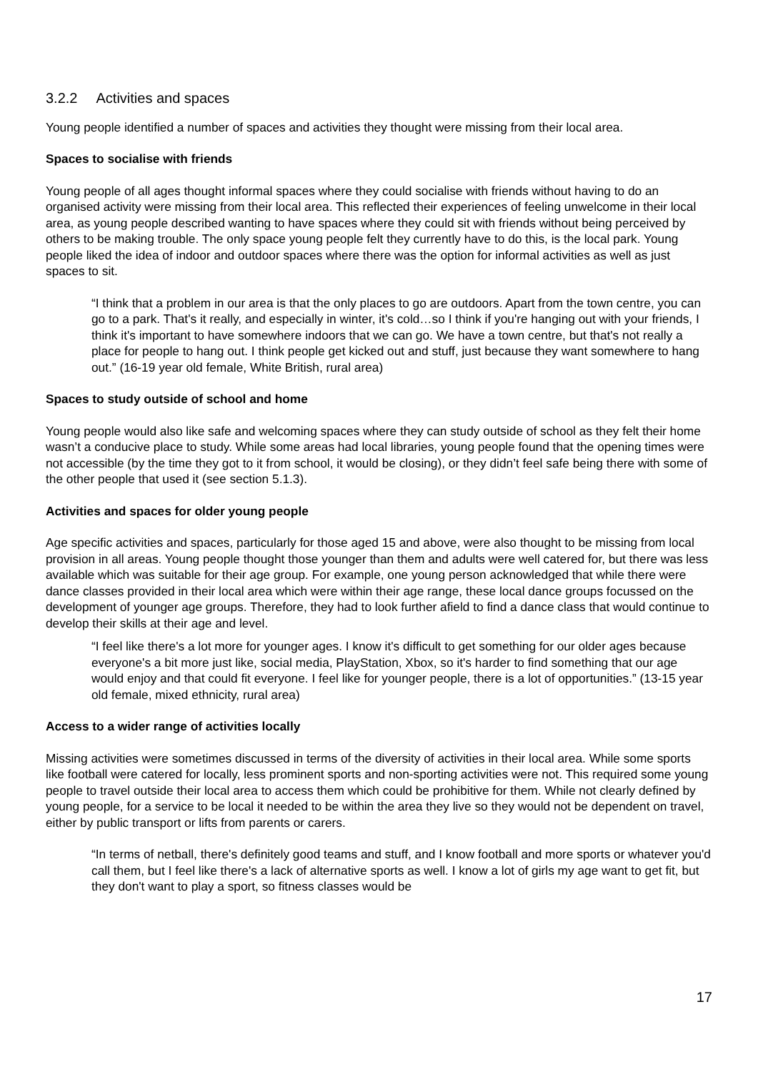3.2.2 Activities and spaces
Young people identified a number of spaces and activities they thought were missing from their local area.
Spaces to socialise with friends
Young people of all ages thought informal spaces where they could socialise with friends without having to do an organised activity were missing from their local area. This reflected their experiences of feeling unwelcome in their local area, as young people described wanting to have spaces where they could sit with friends without being perceived by others to be making trouble. The only space young people felt they currently have to do this, is the local park. Young people liked the idea of indoor and outdoor spaces where there was the option for informal activities as well as just spaces to sit.
“I think that a problem in our area is that the only places to go are outdoors. Apart from the town centre, you can go to a park. That's it really, and especially in winter, it's cold…so I think if you're hanging out with your friends, I think it's important to have somewhere indoors that we can go. We have a town centre, but that's not really a place for people to hang out. I think people get kicked out and stuff, just because they want somewhere to hang out.” (16-19 year old female, White British, rural area)
Spaces to study outside of school and home
Young people would also like safe and welcoming spaces where they can study outside of school as they felt their home wasn’t a conducive place to study. While some areas had local libraries, young people found that the opening times were not accessible (by the time they got to it from school, it would be closing), or they didn’t feel safe being there with some of the other people that used it (see section 5.1.3).
Activities and spaces for older young people
Age specific activities and spaces, particularly for those aged 15 and above, were also thought to be missing from local provision in all areas. Young people thought those younger than them and adults were well catered for, but there was less available which was suitable for their age group. For example, one young person acknowledged that while there were dance classes provided in their local area which were within their age range, these local dance groups focussed on the development of younger age groups. Therefore, they had to look further afield to find a dance class that would continue to develop their skills at their age and level.
“I feel like there's a lot more for younger ages. I know it's difficult to get something for our older ages because everyone's a bit more just like, social media, PlayStation, Xbox, so it's harder to find something that our age would enjoy and that could fit everyone. I feel like for younger people, there is a lot of opportunities.” (13-15 year old female, mixed ethnicity, rural area)
Access to a wider range of activities locally
Missing activities were sometimes discussed in terms of the diversity of activities in their local area. While some sports like football were catered for locally, less prominent sports and non-sporting activities were not. This required some young people to travel outside their local area to access them which could be prohibitive for them. While not clearly defined by young people, for a service to be local it needed to be within the area they live so they would not be dependent on travel, either by public transport or lifts from parents or carers.
“In terms of netball, there's definitely good teams and stuff, and I know football and more sports or whatever you'd call them, but I feel like there's a lack of alternative sports as well. I know a lot of girls my age want to get fit, but they don't want to play a sport, so fitness classes would be
17